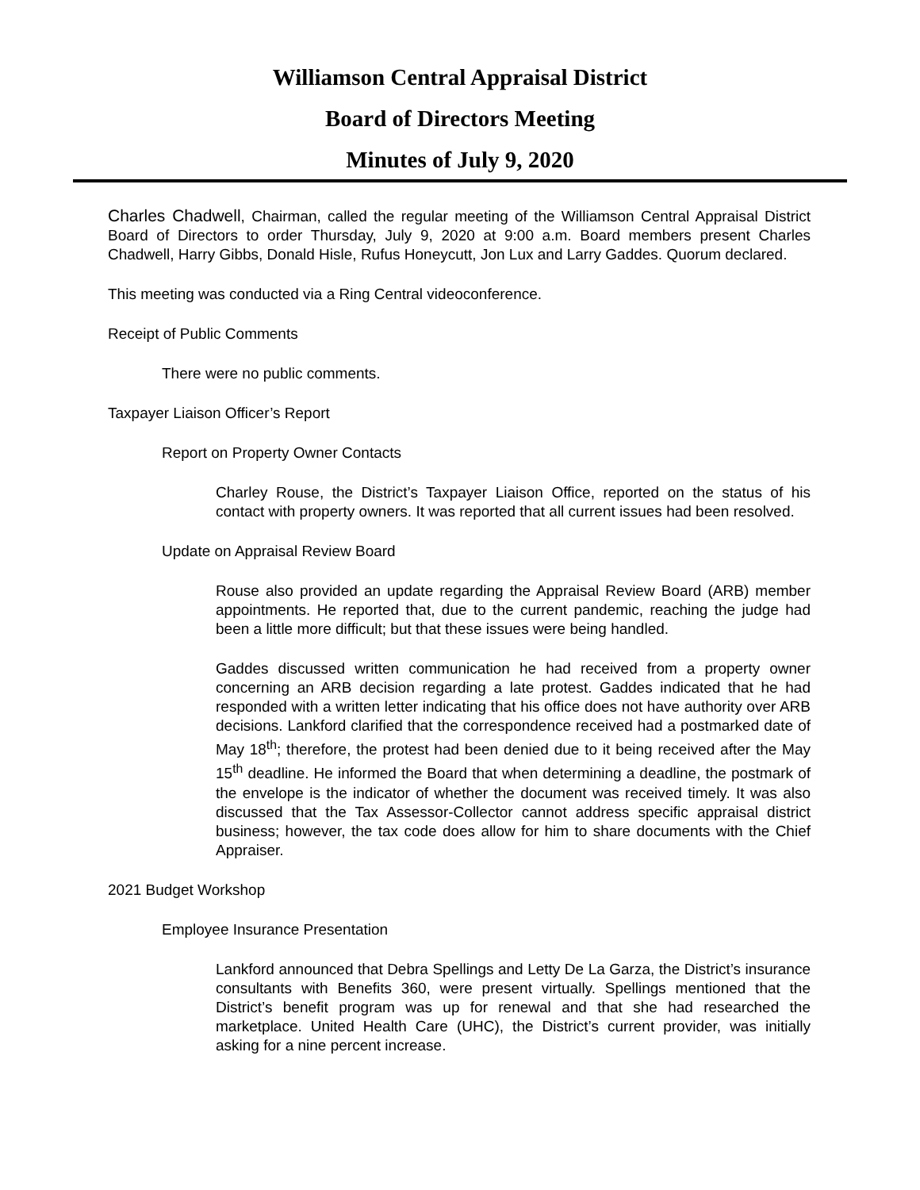Williamson Central Appraisal District
Board of Directors Meeting
Minutes of July 9, 2020
Charles Chadwell, Chairman, called the regular meeting of the Williamson Central Appraisal District Board of Directors to order Thursday, July 9, 2020 at 9:00 a.m. Board members present Charles Chadwell, Harry Gibbs, Donald Hisle, Rufus Honeycutt, Jon Lux and Larry Gaddes. Quorum declared.
This meeting was conducted via a Ring Central videoconference.
Receipt of Public Comments
There were no public comments.
Taxpayer Liaison Officer’s Report
Report on Property Owner Contacts
Charley Rouse, the District’s Taxpayer Liaison Office, reported on the status of his contact with property owners. It was reported that all current issues had been resolved.
Update on Appraisal Review Board
Rouse also provided an update regarding the Appraisal Review Board (ARB) member appointments. He reported that, due to the current pandemic, reaching the judge had been a little more difficult; but that these issues were being handled.
Gaddes discussed written communication he had received from a property owner concerning an ARB decision regarding a late protest. Gaddes indicated that he had responded with a written letter indicating that his office does not have authority over ARB decisions. Lankford clarified that the correspondence received had a postmarked date of May 18<sup>th</sup>; therefore, the protest had been denied due to it being received after the May 15<sup>th</sup> deadline. He informed the Board that when determining a deadline, the postmark of the envelope is the indicator of whether the document was received timely. It was also discussed that the Tax Assessor-Collector cannot address specific appraisal district business; however, the tax code does allow for him to share documents with the Chief Appraiser.
2021 Budget Workshop
Employee Insurance Presentation
Lankford announced that Debra Spellings and Letty De La Garza, the District’s insurance consultants with Benefits 360, were present virtually. Spellings mentioned that the District’s benefit program was up for renewal and that she had researched the marketplace. United Health Care (UHC), the District’s current provider, was initially asking for a nine percent increase.